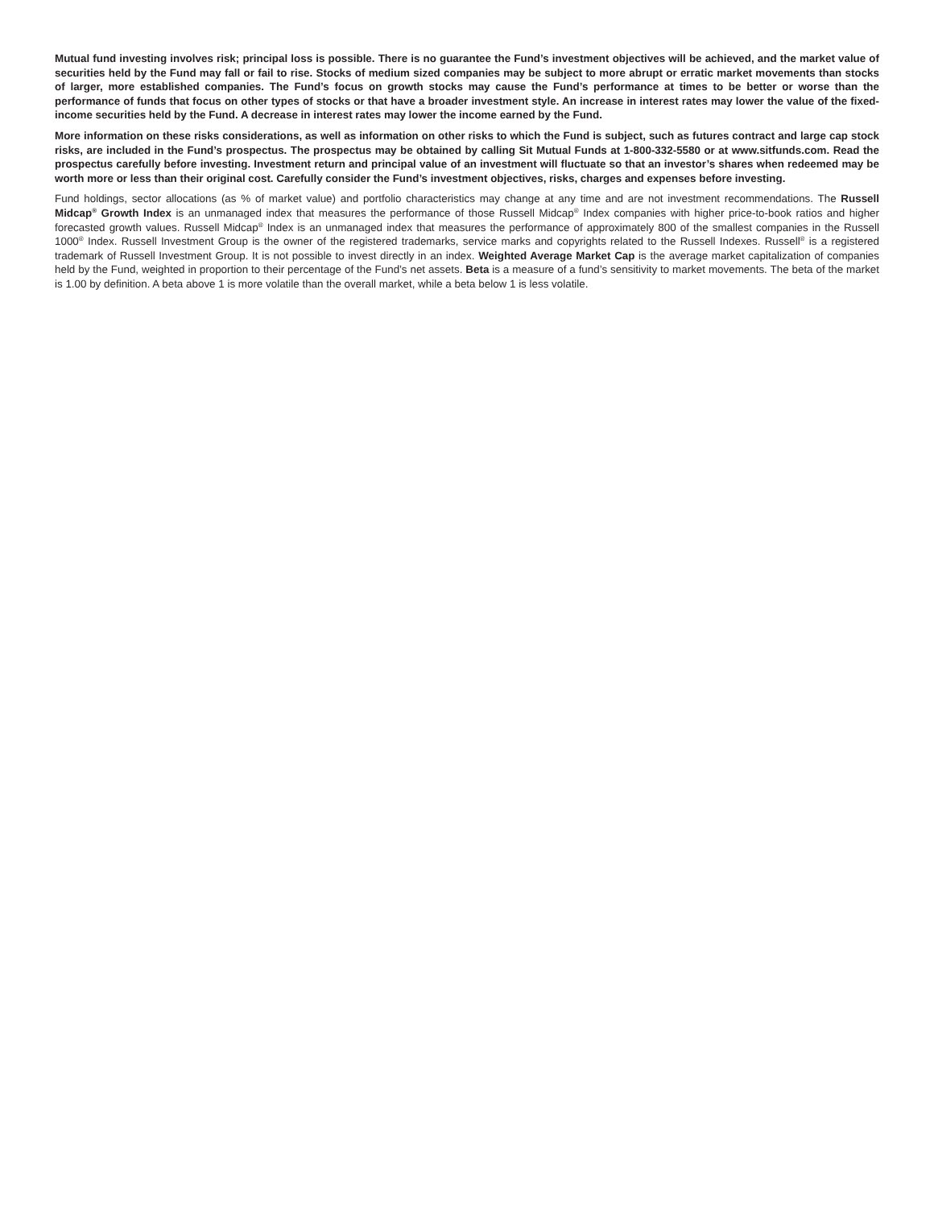Mutual fund investing involves risk; principal loss is possible. There is no guarantee the Fund’s investment objectives will be achieved, and the market value of securities held by the Fund may fall or fail to rise. Stocks of medium sized companies may be subject to more abrupt or erratic market movements than stocks of larger, more established companies. The Fund’s focus on growth stocks may cause the Fund’s performance at times to be better or worse than the performance of funds that focus on other types of stocks or that have a broader investment style. An increase in interest rates may lower the value of the fixed-income securities held by the Fund. A decrease in interest rates may lower the income earned by the Fund.
More information on these risks considerations, as well as information on other risks to which the Fund is subject, such as futures contract and large cap stock risks, are included in the Fund’s prospectus. The prospectus may be obtained by calling Sit Mutual Funds at 1-800-332-5580 or at www.sitfunds.com. Read the prospectus carefully before investing. Investment return and principal value of an investment will fluctuate so that an investor’s shares when redeemed may be worth more or less than their original cost. Carefully consider the Fund’s investment objectives, risks, charges and expenses before investing.
Fund holdings, sector allocations (as % of market value) and portfolio characteristics may change at any time and are not investment recommendations. The Russell Midcap<sup>®</sup> Growth Index is an unmanaged index that measures the performance of those Russell Midcap<sup>®</sup> Index companies with higher price-to-book ratios and higher forecasted growth values. Russell Midcap<sup>®</sup> Index is an unmanaged index that measures the performance of approximately 800 of the smallest companies in the Russell 1000<sup>®</sup> Index. Russell Investment Group is the owner of the registered trademarks, service marks and copyrights related to the Russell Indexes. Russell<sup>®</sup> is a registered trademark of Russell Investment Group. It is not possible to invest directly in an index. Weighted Average Market Cap is the average market capitalization of companies held by the Fund, weighted in proportion to their percentage of the Fund’s net assets. Beta is a measure of a fund’s sensitivity to market movements. The beta of the market is 1.00 by definition. A beta above 1 is more volatile than the overall market, while a beta below 1 is less volatile.